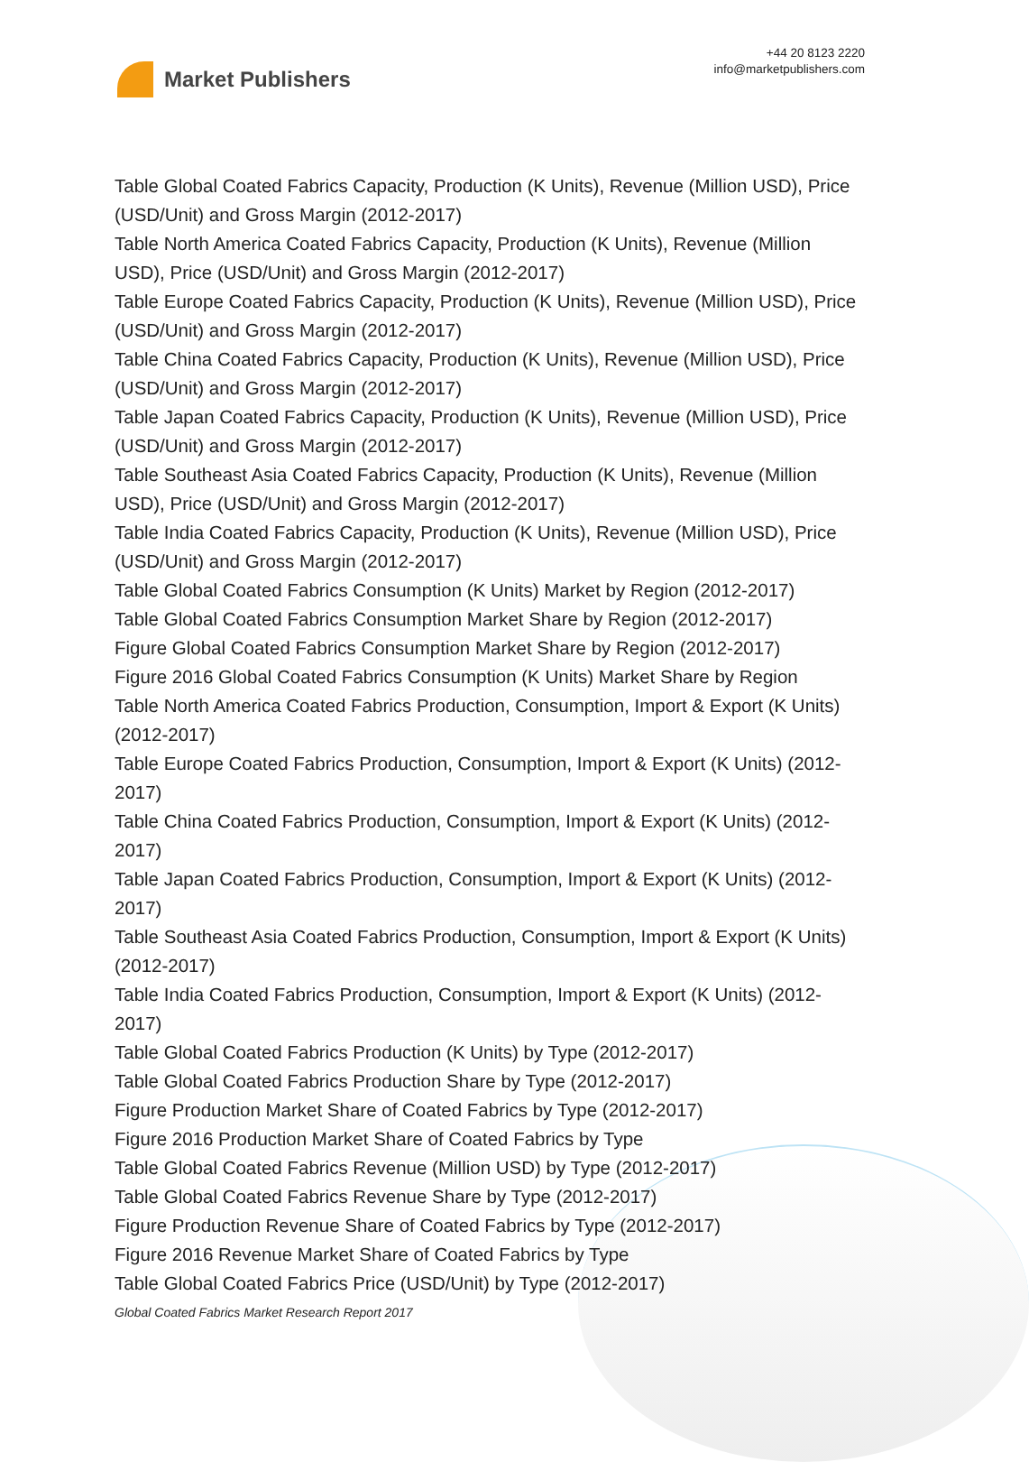Market Publishers
+44 20 8123 2220
info@marketpublishers.com
Table Global Coated Fabrics Capacity, Production (K Units), Revenue (Million USD), Price (USD/Unit) and Gross Margin (2012-2017)
Table North America Coated Fabrics Capacity, Production (K Units), Revenue (Million USD), Price (USD/Unit) and Gross Margin (2012-2017)
Table Europe Coated Fabrics Capacity, Production (K Units), Revenue (Million USD), Price (USD/Unit) and Gross Margin (2012-2017)
Table China Coated Fabrics Capacity, Production (K Units), Revenue (Million USD), Price (USD/Unit) and Gross Margin (2012-2017)
Table Japan Coated Fabrics Capacity, Production (K Units), Revenue (Million USD), Price (USD/Unit) and Gross Margin (2012-2017)
Table Southeast Asia Coated Fabrics Capacity, Production (K Units), Revenue (Million USD), Price (USD/Unit) and Gross Margin (2012-2017)
Table India Coated Fabrics Capacity, Production (K Units), Revenue (Million USD), Price (USD/Unit) and Gross Margin (2012-2017)
Table Global Coated Fabrics Consumption (K Units) Market by Region (2012-2017)
Table Global Coated Fabrics Consumption Market Share by Region (2012-2017)
Figure Global Coated Fabrics Consumption Market Share by Region (2012-2017)
Figure 2016 Global Coated Fabrics Consumption (K Units) Market Share by Region
Table North America Coated Fabrics Production, Consumption, Import & Export (K Units) (2012-2017)
Table Europe Coated Fabrics Production, Consumption, Import & Export (K Units) (2012-2017)
Table China Coated Fabrics Production, Consumption, Import & Export (K Units) (2012-2017)
Table Japan Coated Fabrics Production, Consumption, Import & Export (K Units) (2012-2017)
Table Southeast Asia Coated Fabrics Production, Consumption, Import & Export (K Units) (2012-2017)
Table India Coated Fabrics Production, Consumption, Import & Export (K Units) (2012-2017)
Table Global Coated Fabrics Production (K Units) by Type (2012-2017)
Table Global Coated Fabrics Production Share by Type (2012-2017)
Figure Production Market Share of Coated Fabrics by Type (2012-2017)
Figure 2016 Production Market Share of Coated Fabrics by Type
Table Global Coated Fabrics Revenue (Million USD) by Type (2012-2017)
Table Global Coated Fabrics Revenue Share by Type (2012-2017)
Figure Production Revenue Share of Coated Fabrics by Type (2012-2017)
Figure 2016 Revenue Market Share of Coated Fabrics by Type
Table Global Coated Fabrics Price (USD/Unit) by Type (2012-2017)
Global Coated Fabrics Market Research Report 2017